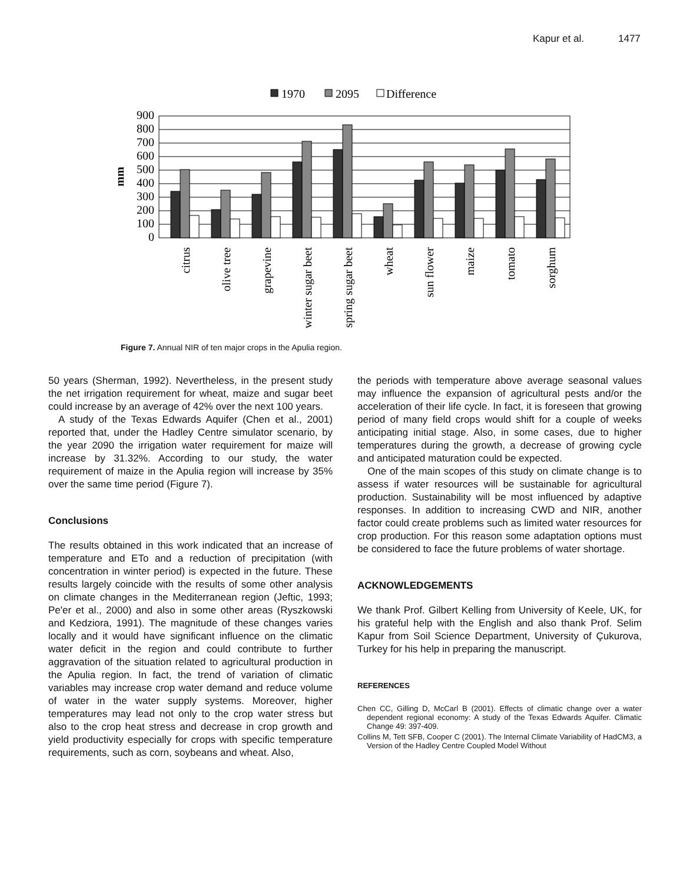Kapur et al. 1477
1970
2095
Difference
900
800
700
600
500
400
300
200
100
0
mm
citrus
olive tree
grapevine
winter sugar beet
spring sugar beet
wheat
sun flower
maize
tomato
sorghum
Figure 7. Annual NIR of ten major crops in the Apulia region.
50 years (Sherman, 1992). Nevertheless, in the present study the net irrigation requirement for wheat, maize and sugar beet could increase by an average of 42% over the next 100 years.
A study of the Texas Edwards Aquifer (Chen et al., 2001) reported that, under the Hadley Centre simulator scenario, by the year 2090 the irrigation water requirement for maize will increase by 31.32%. According to our study, the water requirement of maize in the Apulia region will increase by 35% over the same time period (Figure 7).
Conclusions
The results obtained in this work indicated that an increase of temperature and ETo and a reduction of precipitation (with concentration in winter period) is expected in the future. These results largely coincide with the results of some other analysis on climate changes in the Mediterranean region (Jeftic, 1993; Pe'er et al., 2000) and also in some other areas (Ryszkowski and Kedziora, 1991). The magnitude of these changes varies locally and it would have significant influence on the climatic water deficit in the region and could contribute to further aggravation of the situation related to agricultural production in the Apulia region. In fact, the trend of variation of climatic variables may increase crop water demand and reduce volume of water in the water supply systems. Moreover, higher temperatures may lead not only to the crop water stress but also to the crop heat stress and decrease in crop growth and yield productivity especially for crops with specific temperature requirements, such as corn, soybeans and wheat. Also,
the periods with temperature above average seasonal values may influence the expansion of agricultural pests and/or the acceleration of their life cycle. In fact, it is foreseen that growing period of many field crops would shift for a couple of weeks anticipating initial stage. Also, in some cases, due to higher temperatures during the growth, a decrease of growing cycle and anticipated maturation could be expected.
One of the main scopes of this study on climate change is to assess if water resources will be sustainable for agricultural production. Sustainability will be most influenced by adaptive responses. In addition to increasing CWD and NIR, another factor could create problems such as limited water resources for crop production. For this reason some adaptation options must be considered to face the future problems of water shortage.
ACKNOWLEDGEMENTS
We thank Prof. Gilbert Kelling from University of Keele, UK, for his grateful help with the English and also thank Prof. Selim Kapur from Soil Science Department, University of Çukurova, Turkey for his help in preparing the manuscript.
REFERENCES
Chen CC, Gilling D, McCarl B (2001). Effects of climatic change over a water dependent regional economy: A study of the Texas Edwards Aquifer. Climatic Change 49: 397-409.
Collins M, Tett SFB, Cooper C (2001). The Internal Climate Variability of HadCM3, a Version of the Hadley Centre Coupled Model Without